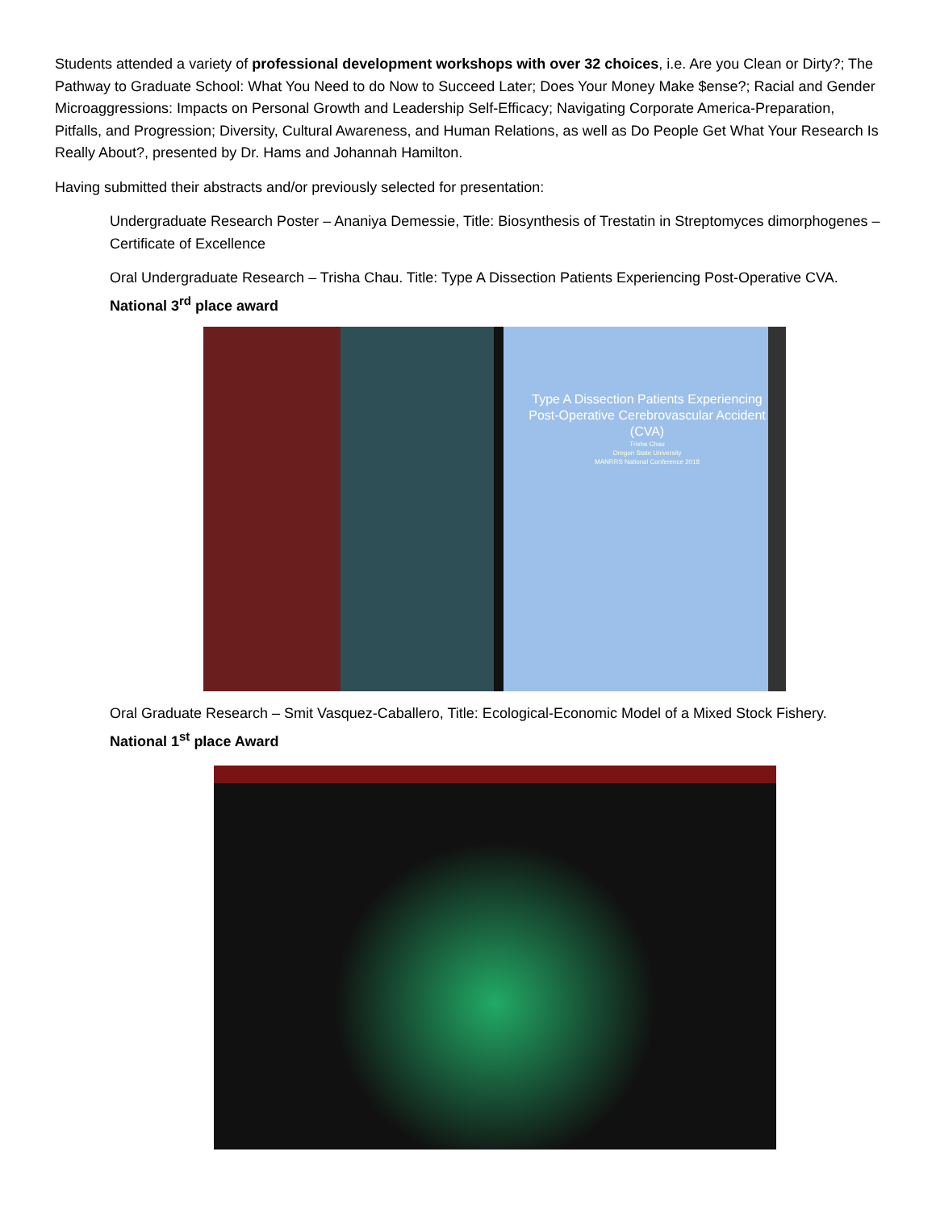Students attended a variety of professional development workshops with over 32 choices, i.e. Are you Clean or Dirty?; The Pathway to Graduate School: What You Need to do Now to Succeed Later; Does Your Money Make $ense?; Racial and Gender Microaggressions: Impacts on Personal Growth and Leadership Self-Efficacy; Navigating Corporate America-Preparation, Pitfalls, and Progression; Diversity, Cultural Awareness, and Human Relations, as well as Do People Get What Your Research Is Really About?, presented by Dr. Hams and Johannah Hamilton.
Having submitted their abstracts and/or previously selected for presentation:
Undergraduate Research Poster – Ananiya Demessie, Title: Biosynthesis of Trestatin in Streptomyces dimorphogenes – Certificate of Excellence
Oral Undergraduate Research – Trisha Chau. Title: Type A Dissection Patients Experiencing Post-Operative CVA. National 3<sup>rd</sup> place award
Type A Dissection Patients Experiencing Post-Operative Cerebrovascular Accident (CVA)
Trisha Chau
Oregon State University
MANRRS National Conference 2018
Oral Graduate Research – Smit Vasquez-Caballero, Title: Ecological-Economic Model of a Mixed Stock Fishery. National 1<sup>st</sup> place Award